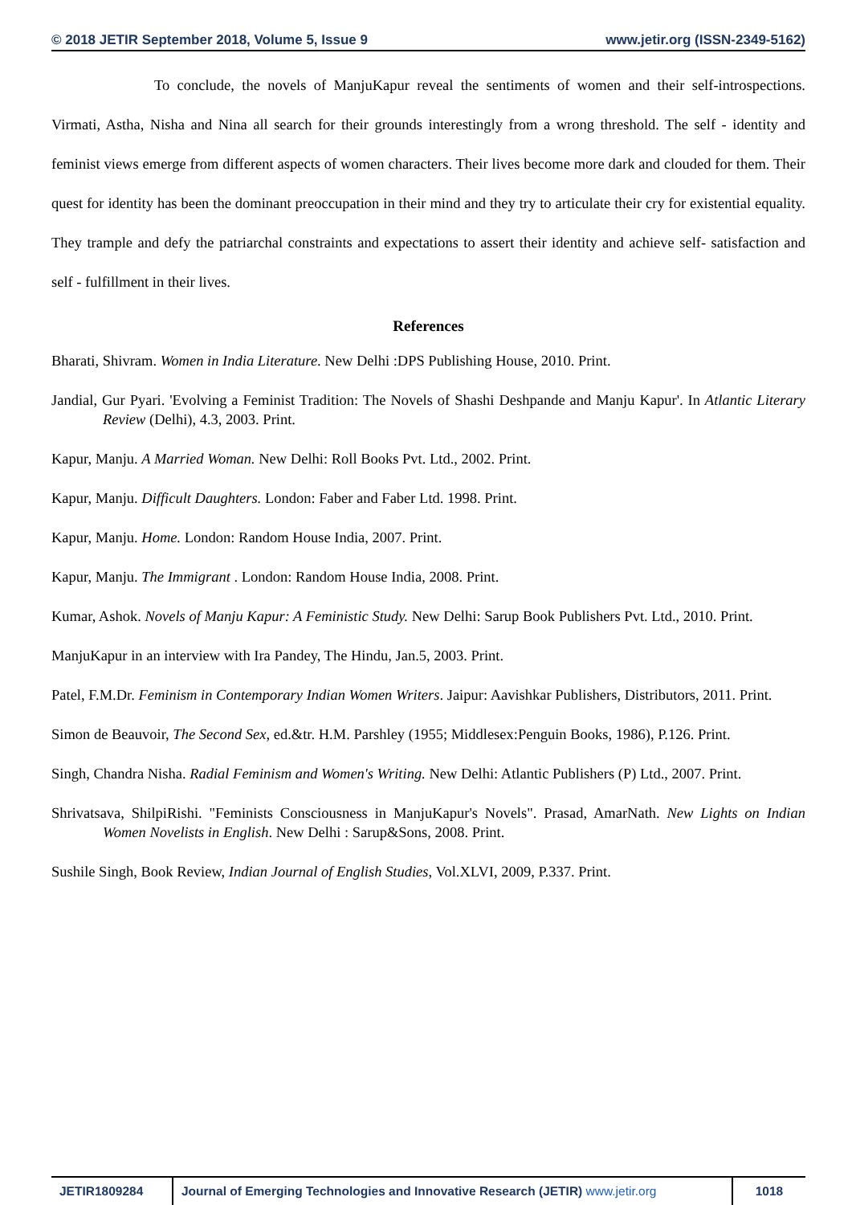© 2018 JETIR September 2018, Volume 5, Issue 9 www.jetir.org (ISSN-2349-5162)
To conclude, the novels of ManjuKapur reveal the sentiments of women and their self-introspections. Virmati, Astha, Nisha and Nina all search for their grounds interestingly from a wrong threshold. The self - identity and feminist views emerge from different aspects of women characters. Their lives become more dark and clouded for them. Their quest for identity has been the dominant preoccupation in their mind and they try to articulate their cry for existential equality. They trample and defy the patriarchal constraints and expectations to assert their identity and achieve self- satisfaction and self - fulfillment in their lives.
References
Bharati, Shivram. Women in India Literature. New Delhi :DPS Publishing House, 2010. Print.
Jandial, Gur Pyari. 'Evolving a Feminist Tradition: The Novels of Shashi Deshpande and Manju Kapur'. In Atlantic Literary Review (Delhi), 4.3, 2003. Print.
Kapur, Manju. A Married Woman. New Delhi: Roll Books Pvt. Ltd., 2002. Print.
Kapur, Manju. Difficult Daughters. London: Faber and Faber Ltd. 1998. Print.
Kapur, Manju. Home. London: Random House India, 2007. Print.
Kapur, Manju. The Immigrant . London: Random House India, 2008. Print.
Kumar, Ashok. Novels of Manju Kapur: A Feministic Study. New Delhi: Sarup Book Publishers Pvt. Ltd., 2010. Print.
ManjuKapur in an interview with Ira Pandey, The Hindu, Jan.5, 2003. Print.
Patel, F.M.Dr. Feminism in Contemporary Indian Women Writers. Jaipur: Aavishkar Publishers, Distributors, 2011. Print.
Simon de Beauvoir, The Second Sex, ed.&tr. H.M. Parshley (1955; Middlesex:Penguin Books, 1986), P.126. Print.
Singh, Chandra Nisha. Radial Feminism and Women's Writing. New Delhi: Atlantic Publishers (P) Ltd., 2007. Print.
Shrivatsava, ShilpiRishi. "Feminists Consciousness in ManjuKapur's Novels". Prasad, AmarNath. New Lights on Indian Women Novelists in English. New Delhi : Sarup&Sons, 2008. Print.
Sushile Singh, Book Review, Indian Journal of English Studies, Vol.XLVI, 2009, P.337. Print.
JETIR1809284 Journal of Emerging Technologies and Innovative Research (JETIR) www.jetir.org
1018